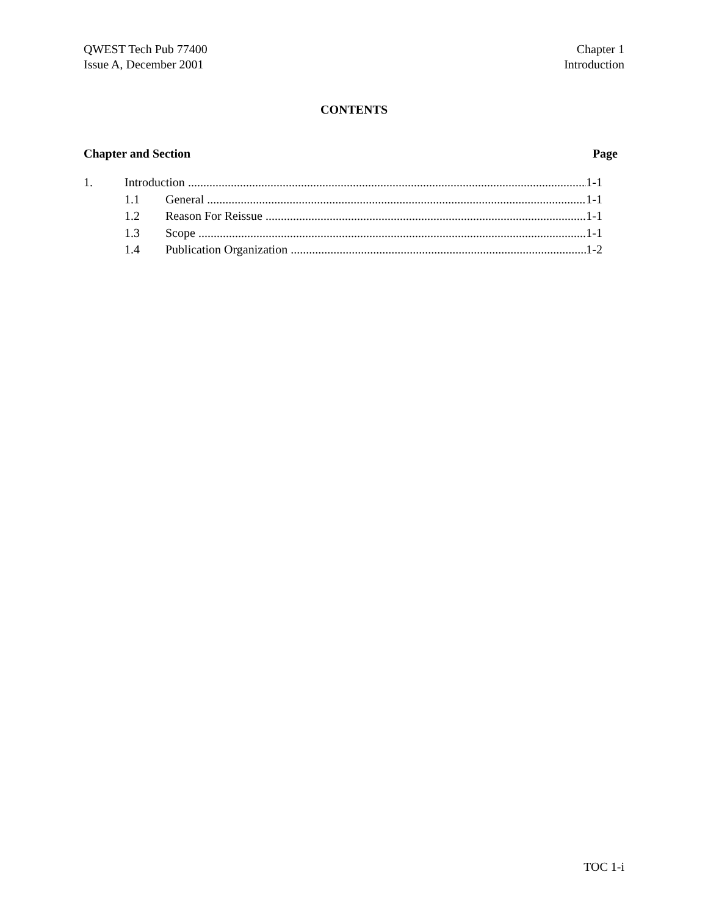QWEST Tech Pub 77400
Issue A, December 2001
Chapter 1
Introduction
CONTENTS
Chapter and Section Page
1. Introduction 1-1
1.1 General 1-1
1.2 Reason For Reissue 1-1
1.3 Scope 1-1
1.4 Publication Organization 1-2
TOC 1-i